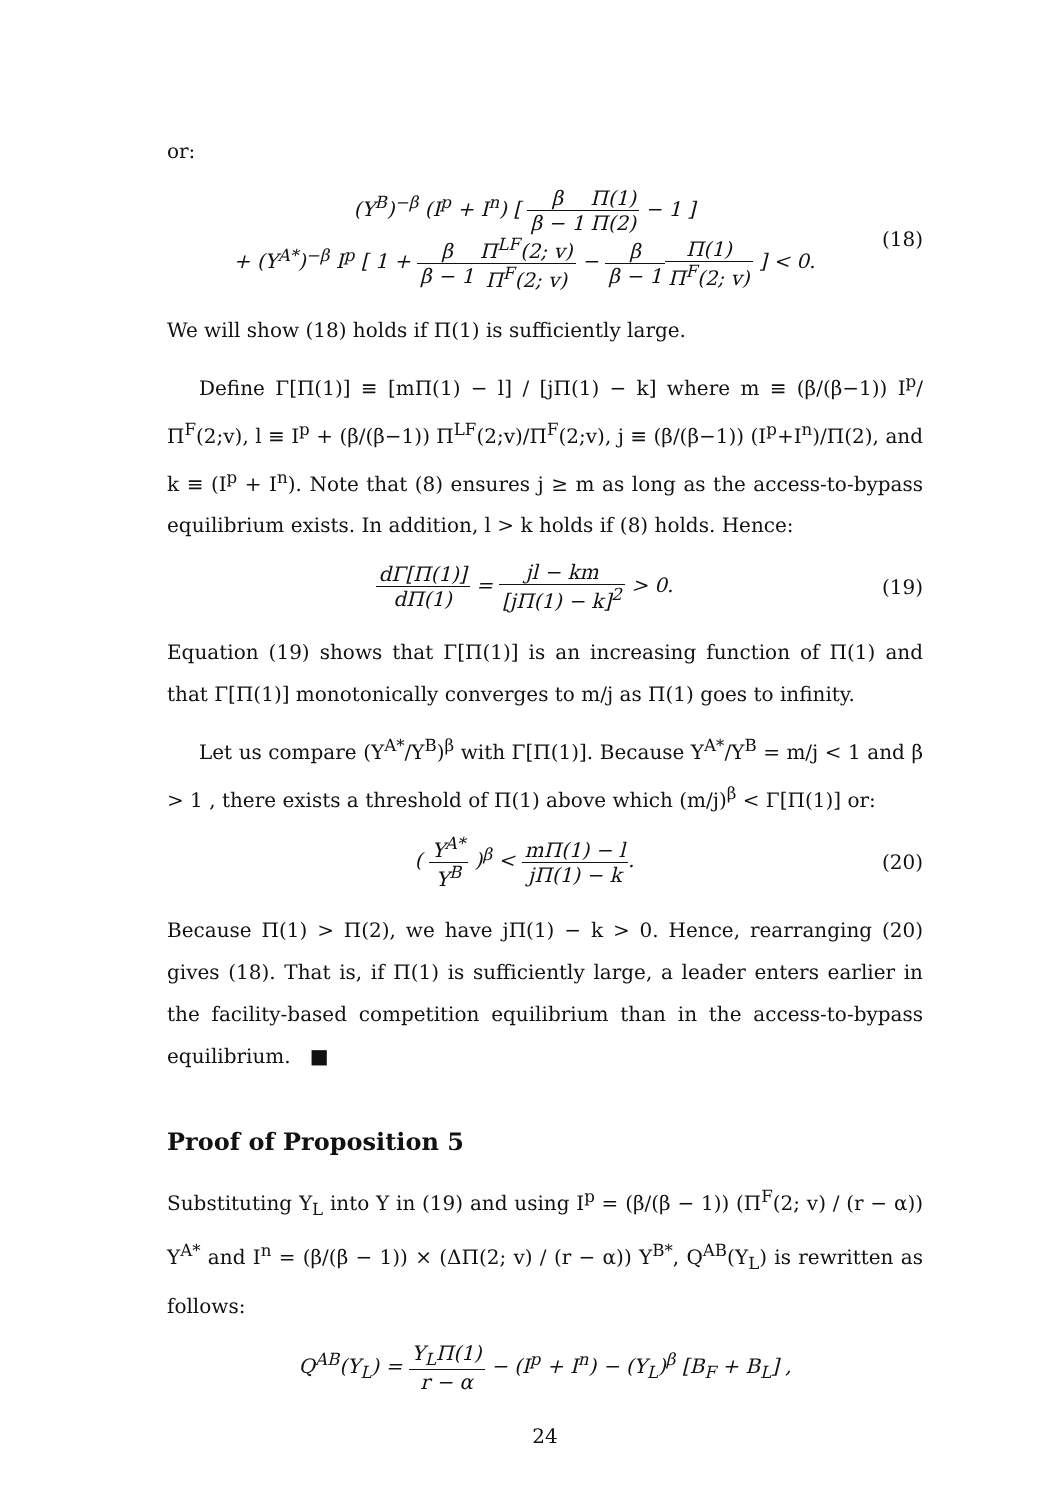or:
(Y<sup>B</sup>)<sup>−β</sup> (I<sup>p</sup> + I<sup>n</sup>) [ β β − 1 Π(1) Π(2) − 1 ]
+ (Y<sup>A*</sup>)<sup>−β</sup> I<sup>p</sup> [ 1 + β β − 1 Π<sup>LF</sup>(2; v) Π<sup>F</sup>(2; v) − β β − 1 Π(1) Π<sup>F</sup>(2; v) ] < 0.
(18)
We will show (18) holds if Π(1) is sufficiently large.
Define Γ[Π(1)] ≡ [mΠ(1) − l] / [jΠ(1) − k] where m ≡ (β/(β−1)) I<sup>p</sup>/Π<sup>F</sup>(2;v), l ≡ I<sup>p</sup> + (β/(β−1)) Π<sup>LF</sup>(2;v)/Π<sup>F</sup>(2;v), j ≡ (β/(β−1)) (I<sup>p</sup>+I<sup>n</sup>)/Π(2), and k ≡ (I<sup>p</sup> + I<sup>n</sup>). Note that (8) ensures j ≥ m as long as the access-to-bypass equilibrium exists. In addition, l > k holds if (8) holds. Hence:
dΓ[Π(1)] dΠ(1) = jl − km [jΠ(1) − k]<sup>2</sup> > 0.
(19)
Equation (19) shows that Γ[Π(1)] is an increasing function of Π(1) and that Γ[Π(1)] monotonically converges to m/j as Π(1) goes to infinity.
Let us compare (Y<sup>A*</sup>/Y<sup>B</sup>)<sup>β</sup> with Γ[Π(1)]. Because Y<sup>A*</sup>/Y<sup>B</sup> = m/j < 1 and β > 1 , there exists a threshold of Π(1) above which (m/j)<sup>β</sup> < Γ[Π(1)] or:
( Y<sup>A*</sup> Y<sup>B</sup> )<sup>β</sup> < mΠ(1) − l jΠ(1) − k.
(20)
Because Π(1) > Π(2), we have jΠ(1) − k > 0. Hence, rearranging (20) gives (18). That is, if Π(1) is sufficiently large, a leader enters earlier in the facility-based competition equilibrium than in the access-to-bypass equilibrium. ■
Proof of Proposition 5
Substituting Y<sub>L</sub> into Y in (19) and using I<sup>p</sup> = (β/(β − 1)) (Π<sup>F</sup>(2; v) / (r − α)) Y<sup>A*</sup> and I<sup>n</sup> = (β/(β − 1)) × (ΔΠ(2; v) / (r − α)) Y<sup>B*</sup>, Q<sup>AB</sup>(Y<sub>L</sub>) is rewritten as follows:
Q<sup>AB</sup>(Y<sub>L</sub>) = Y<sub>L</sub>Π(1) r − α − (I<sup>p</sup> + I<sup>n</sup>) − (Y<sub>L</sub>)<sup>β</sup> [B<sub>F</sub> + B<sub>L</sub>] ,
24